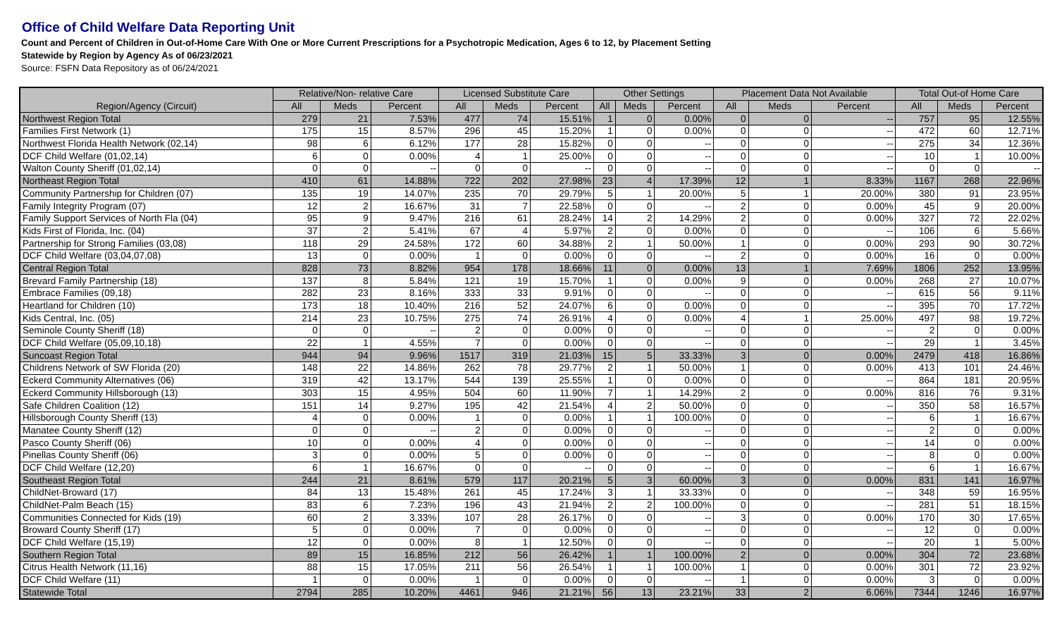Office of Child Welfare Data Reporting Unit
Count and Percent of Children in Out-of-Home Care With One or More Current Prescriptions for a Psychotropic Medication, Ages 6 to 12, by Placement Setting
Statewide by Region by Agency As of 06/23/2021
Source: FSFN Data Repository as of 06/24/2021
| Region/Agency (Circuit) | Relative/Non- relative Care | | | Licensed Substitute Care | | | Other Settings | | | Placement Data Not Available | | | Total Out-of Home Care | | |
| --- | --- | --- | --- | --- | --- | --- | --- | --- | --- | --- | --- | --- | --- | --- | --- |
| | All | Meds | Percent | All | Meds | Percent | All | Meds | Percent | All | Meds | Percent | All | Meds | Percent |
| Northwest Region Total | 279 | 21 | 7.53% | 477 | 74 | 15.51% | 1 | 0 | 0.00% | 0 | 0 | -- | 757 | 95 | 12.55% |
| Families First Network (1) | 175 | 15 | 8.57% | 296 | 45 | 15.20% | 1 | 0 | 0.00% | 0 | 0 | -- | 472 | 60 | 12.71% |
| Northwest Florida Health Network (02,14) | 98 | 6 | 6.12% | 177 | 28 | 15.82% | 0 | 0 | -- | 0 | 0 | -- | 275 | 34 | 12.36% |
| DCF Child Welfare (01,02,14) | 6 | 0 | 0.00% | 4 | 1 | 25.00% | 0 | 0 | -- | 0 | 0 | -- | 10 | 1 | 10.00% |
| Walton County Sheriff (01,02,14) | 0 | 0 | -- | 0 | 0 | -- | 0 | 0 | -- | 0 | 0 | -- | 0 | 0 | -- |
| Northeast Region Total | 410 | 61 | 14.88% | 722 | 202 | 27.98% | 23 | 4 | 17.39% | 12 | 1 | 8.33% | 1167 | 268 | 22.96% |
| Community Partnership for Children (07) | 135 | 19 | 14.07% | 235 | 70 | 29.79% | 5 | 1 | 20.00% | 5 | 1 | 20.00% | 380 | 91 | 23.95% |
| Family Integrity Program (07) | 12 | 2 | 16.67% | 31 | 7 | 22.58% | 0 | 0 | -- | 2 | 0 | 0.00% | 45 | 9 | 20.00% |
| Family Support Services of North Fla (04) | 95 | 9 | 9.47% | 216 | 61 | 28.24% | 14 | 2 | 14.29% | 2 | 0 | 0.00% | 327 | 72 | 22.02% |
| Kids First of Florida, Inc. (04) | 37 | 2 | 5.41% | 67 | 4 | 5.97% | 2 | 0 | 0.00% | 0 | 0 | -- | 106 | 6 | 5.66% |
| Partnership for Strong Families (03,08) | 118 | 29 | 24.58% | 172 | 60 | 34.88% | 2 | 1 | 50.00% | 1 | 0 | 0.00% | 293 | 90 | 30.72% |
| DCF Child Welfare (03,04,07,08) | 13 | 0 | 0.00% | 1 | 0 | 0.00% | 0 | 0 | -- | 2 | 0 | 0.00% | 16 | 0 | 0.00% |
| Central Region Total | 828 | 73 | 8.82% | 954 | 178 | 18.66% | 11 | 0 | 0.00% | 13 | 1 | 7.69% | 1806 | 252 | 13.95% |
| Brevard Family Partnership (18) | 137 | 8 | 5.84% | 121 | 19 | 15.70% | 1 | 0 | 0.00% | 9 | 0 | 0.00% | 268 | 27 | 10.07% |
| Embrace Families (09,18) | 282 | 23 | 8.16% | 333 | 33 | 9.91% | 0 | 0 | -- | 0 | 0 | -- | 615 | 56 | 9.11% |
| Heartland for Children (10) | 173 | 18 | 10.40% | 216 | 52 | 24.07% | 6 | 0 | 0.00% | 0 | 0 | -- | 395 | 70 | 17.72% |
| Kids Central, Inc. (05) | 214 | 23 | 10.75% | 275 | 74 | 26.91% | 4 | 0 | 0.00% | 4 | 1 | 25.00% | 497 | 98 | 19.72% |
| Seminole County Sheriff (18) | 0 | 0 | -- | 2 | 0 | 0.00% | 0 | 0 | -- | 0 | 0 | -- | 2 | 0 | 0.00% |
| DCF Child Welfare (05,09,10,18) | 22 | 1 | 4.55% | 7 | 0 | 0.00% | 0 | 0 | -- | 0 | 0 | -- | 29 | 1 | 3.45% |
| Suncoast Region Total | 944 | 94 | 9.96% | 1517 | 319 | 21.03% | 15 | 5 | 33.33% | 3 | 0 | 0.00% | 2479 | 418 | 16.86% |
| Childrens Network of SW Florida (20) | 148 | 22 | 14.86% | 262 | 78 | 29.77% | 2 | 1 | 50.00% | 1 | 0 | 0.00% | 413 | 101 | 24.46% |
| Eckerd Community Alternatives (06) | 319 | 42 | 13.17% | 544 | 139 | 25.55% | 1 | 0 | 0.00% | 0 | 0 | -- | 864 | 181 | 20.95% |
| Eckerd Community Hillsborough (13) | 303 | 15 | 4.95% | 504 | 60 | 11.90% | 7 | 1 | 14.29% | 2 | 0 | 0.00% | 816 | 76 | 9.31% |
| Safe Children Coalition (12) | 151 | 14 | 9.27% | 195 | 42 | 21.54% | 4 | 2 | 50.00% | 0 | 0 | -- | 350 | 58 | 16.57% |
| Hillsborough County Sheriff (13) | 4 | 0 | 0.00% | 1 | 0 | 0.00% | 1 | 1 | 100.00% | 0 | 0 | -- | 6 | 1 | 16.67% |
| Manatee County Sheriff (12) | 0 | 0 | -- | 2 | 0 | 0.00% | 0 | 0 | -- | 0 | 0 | -- | 2 | 0 | 0.00% |
| Pasco County Sheriff (06) | 10 | 0 | 0.00% | 4 | 0 | 0.00% | 0 | 0 | -- | 0 | 0 | -- | 14 | 0 | 0.00% |
| Pinellas County Sheriff (06) | 3 | 0 | 0.00% | 5 | 0 | 0.00% | 0 | 0 | -- | 0 | 0 | -- | 8 | 0 | 0.00% |
| DCF Child Welfare (12,20) | 6 | 1 | 16.67% | 0 | 0 | -- | 0 | 0 | -- | 0 | 0 | -- | 6 | 1 | 16.67% |
| Southeast Region Total | 244 | 21 | 8.61% | 579 | 117 | 20.21% | 5 | 3 | 60.00% | 3 | 0 | 0.00% | 831 | 141 | 16.97% |
| ChildNet-Broward (17) | 84 | 13 | 15.48% | 261 | 45 | 17.24% | 3 | 1 | 33.33% | 0 | 0 | -- | 348 | 59 | 16.95% |
| ChildNet-Palm Beach (15) | 83 | 6 | 7.23% | 196 | 43 | 21.94% | 2 | 2 | 100.00% | 0 | 0 | -- | 281 | 51 | 18.15% |
| Communities Connected for Kids (19) | 60 | 2 | 3.33% | 107 | 28 | 26.17% | 0 | 0 | -- | 3 | 0 | 0.00% | 170 | 30 | 17.65% |
| Broward County Sheriff (17) | 5 | 0 | 0.00% | 7 | 0 | 0.00% | 0 | 0 | -- | 0 | 0 | -- | 12 | 0 | 0.00% |
| DCF Child Welfare (15,19) | 12 | 0 | 0.00% | 8 | 1 | 12.50% | 0 | 0 | -- | 0 | 0 | -- | 20 | 1 | 5.00% |
| Southern Region Total | 89 | 15 | 16.85% | 212 | 56 | 26.42% | 1 | 1 | 100.00% | 2 | 0 | 0.00% | 304 | 72 | 23.68% |
| Citrus Health Network (11,16) | 88 | 15 | 17.05% | 211 | 56 | 26.54% | 1 | 1 | 100.00% | 1 | 0 | 0.00% | 301 | 72 | 23.92% |
| DCF Child Welfare (11) | 1 | 0 | 0.00% | 1 | 0 | 0.00% | 0 | 0 | -- | 1 | 0 | 0.00% | 3 | 0 | 0.00% |
| Statewide Total | 2794 | 285 | 10.20% | 4461 | 946 | 21.21% | 56 | 13 | 23.21% | 33 | 2 | 6.06% | 7344 | 1246 | 16.97% |